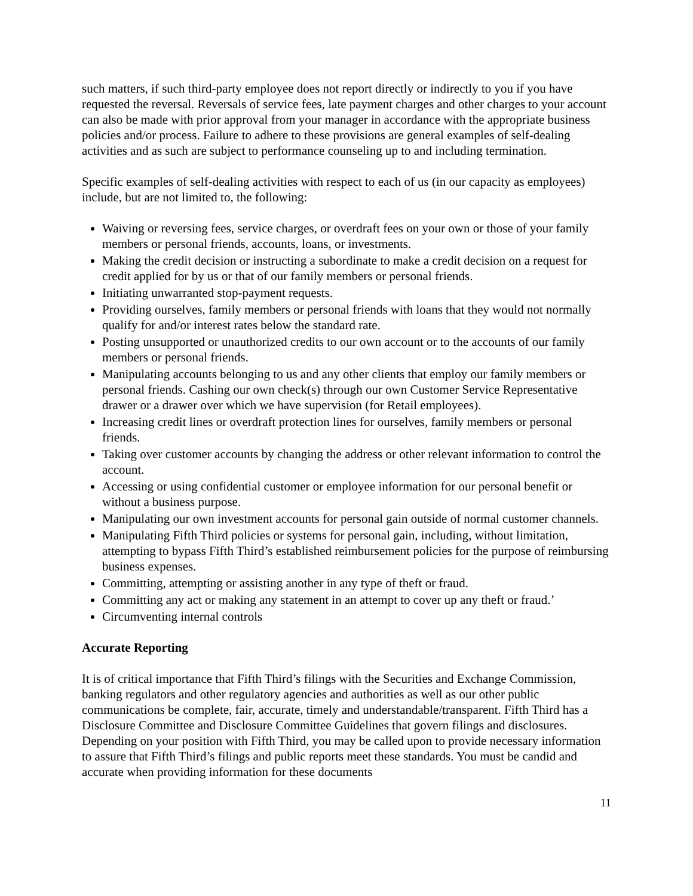such matters, if such third-party employee does not report directly or indirectly to you if you have requested the reversal. Reversals of service fees, late payment charges and other charges to your account can also be made with prior approval from your manager in accordance with the appropriate business policies and/or process. Failure to adhere to these provisions are general examples of self-dealing activities and as such are subject to performance counseling up to and including termination.
Specific examples of self-dealing activities with respect to each of us (in our capacity as employees) include, but are not limited to, the following:
Waiving or reversing fees, service charges, or overdraft fees on your own or those of your family members or personal friends, accounts, loans, or investments.
Making the credit decision or instructing a subordinate to make a credit decision on a request for credit applied for by us or that of our family members or personal friends.
Initiating unwarranted stop-payment requests.
Providing ourselves, family members or personal friends with loans that they would not normally qualify for and/or interest rates below the standard rate.
Posting unsupported or unauthorized credits to our own account or to the accounts of our family members or personal friends.
Manipulating accounts belonging to us and any other clients that employ our family members or personal friends. Cashing our own check(s) through our own Customer Service Representative drawer or a drawer over which we have supervision (for Retail employees).
Increasing credit lines or overdraft protection lines for ourselves, family members or personal friends.
Taking over customer accounts by changing the address or other relevant information to control the account.
Accessing or using confidential customer or employee information for our personal benefit or without a business purpose.
Manipulating our own investment accounts for personal gain outside of normal customer channels.
Manipulating Fifth Third policies or systems for personal gain, including, without limitation, attempting to bypass Fifth Third’s established reimbursement policies for the purpose of reimbursing business expenses.
Committing, attempting or assisting another in any type of theft or fraud.
Committing any act or making any statement in an attempt to cover up any theft or fraud.’
Circumventing internal controls
Accurate Reporting
It is of critical importance that Fifth Third’s filings with the Securities and Exchange Commission, banking regulators and other regulatory agencies and authorities as well as our other public communications be complete, fair, accurate, timely and understandable/transparent. Fifth Third has a Disclosure Committee and Disclosure Committee Guidelines that govern filings and disclosures. Depending on your position with Fifth Third, you may be called upon to provide necessary information to assure that Fifth Third’s filings and public reports meet these standards. You must be candid and accurate when providing information for these documents
11